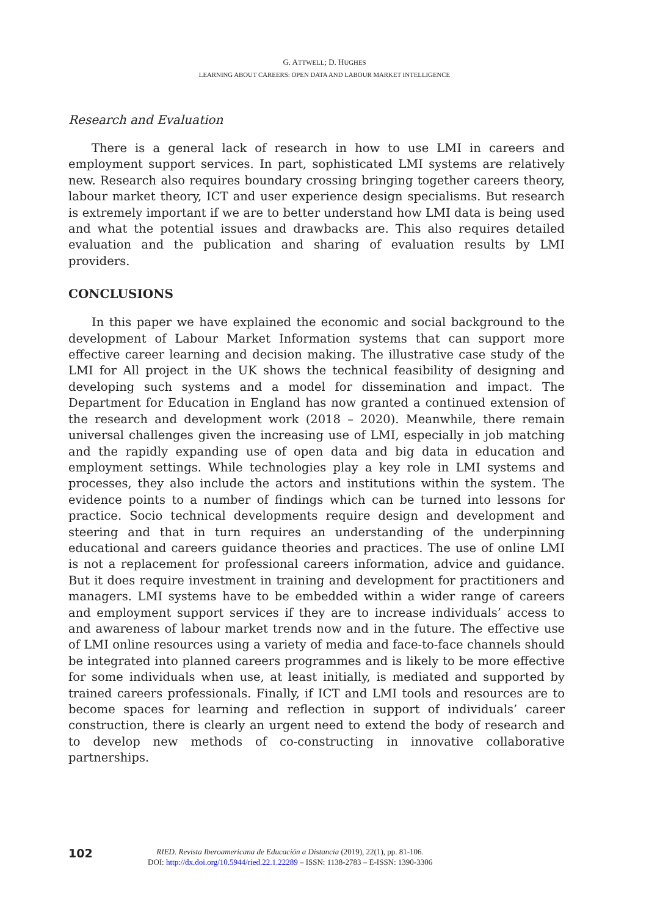G. ATTWELL; D. HUGHES
LEARNING ABOUT CAREERS: OPEN DATA AND LABOUR MARKET INTELLIGENCE
Research and Evaluation
There is a general lack of research in how to use LMI in careers and employment support services. In part, sophisticated LMI systems are relatively new. Research also requires boundary crossing bringing together careers theory, labour market theory, ICT and user experience design specialisms. But research is extremely important if we are to better understand how LMI data is being used and what the potential issues and drawbacks are. This also requires detailed evaluation and the publication and sharing of evaluation results by LMI providers.
CONCLUSIONS
In this paper we have explained the economic and social background to the development of Labour Market Information systems that can support more effective career learning and decision making. The illustrative case study of the LMI for All project in the UK shows the technical feasibility of designing and developing such systems and a model for dissemination and impact. The Department for Education in England has now granted a continued extension of the research and development work (2018 – 2020). Meanwhile, there remain universal challenges given the increasing use of LMI, especially in job matching and the rapidly expanding use of open data and big data in education and employment settings. While technologies play a key role in LMI systems and processes, they also include the actors and institutions within the system. The evidence points to a number of findings which can be turned into lessons for practice. Socio technical developments require design and development and steering and that in turn requires an understanding of the underpinning educational and careers guidance theories and practices. The use of online LMI is not a replacement for professional careers information, advice and guidance. But it does require investment in training and development for practitioners and managers. LMI systems have to be embedded within a wider range of careers and employment support services if they are to increase individuals’ access to and awareness of labour market trends now and in the future. The effective use of LMI online resources using a variety of media and face-to-face channels should be integrated into planned careers programmes and is likely to be more effective for some individuals when use, at least initially, is mediated and supported by trained careers professionals. Finally, if ICT and LMI tools and resources are to become spaces for learning and reflection in support of individuals’ career construction, there is clearly an urgent need to extend the body of research and to develop new methods of co-constructing in innovative collaborative partnerships.
102
RIED. Revista Iberoamericana de Educación a Distancia (2019), 22(1), pp. 81-106.
DOI: http://dx.doi.org/10.5944/ried.22.1.22289 – ISSN: 1138-2783 – E-ISSN: 1390-3306